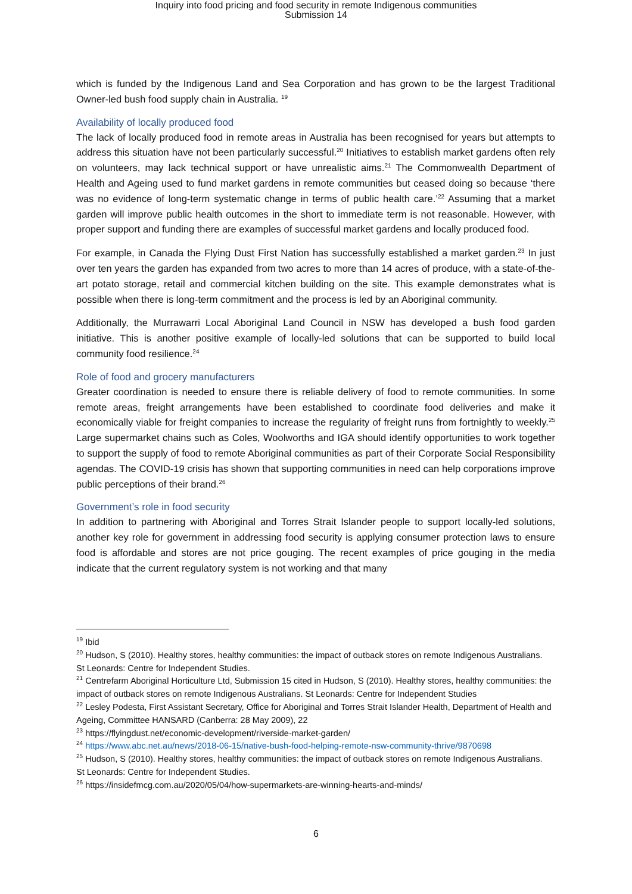Inquiry into food pricing and food security in remote Indigenous communities
Submission 14
which is funded by the Indigenous Land and Sea Corporation and has grown to be the largest Traditional Owner-led bush food supply chain in Australia. <sup>19</sup>
Availability of locally produced food
The lack of locally produced food in remote areas in Australia has been recognised for years but attempts to address this situation have not been particularly successful.<sup>20</sup> Initiatives to establish market gardens often rely on volunteers, may lack technical support or have unrealistic aims.<sup>21</sup> The Commonwealth Department of Health and Ageing used to fund market gardens in remote communities but ceased doing so because ‘there was no evidence of long-term systematic change in terms of public health care.’<sup>22</sup> Assuming that a market garden will improve public health outcomes in the short to immediate term is not reasonable. However, with proper support and funding there are examples of successful market gardens and locally produced food.
For example, in Canada the Flying Dust First Nation has successfully established a market garden.<sup>23</sup> In just over ten years the garden has expanded from two acres to more than 14 acres of produce, with a state-of-the-art potato storage, retail and commercial kitchen building on the site. This example demonstrates what is possible when there is long-term commitment and the process is led by an Aboriginal community.
Additionally, the Murrawarri Local Aboriginal Land Council in NSW has developed a bush food garden initiative. This is another positive example of locally-led solutions that can be supported to build local community food resilience.<sup>24</sup>
Role of food and grocery manufacturers
Greater coordination is needed to ensure there is reliable delivery of food to remote communities. In some remote areas, freight arrangements have been established to coordinate food deliveries and make it economically viable for freight companies to increase the regularity of freight runs from fortnightly to weekly.<sup>25</sup> Large supermarket chains such as Coles, Woolworths and IGA should identify opportunities to work together to support the supply of food to remote Aboriginal communities as part of their Corporate Social Responsibility agendas. The COVID-19 crisis has shown that supporting communities in need can help corporations improve public perceptions of their brand.<sup>26</sup>
Government’s role in food security
In addition to partnering with Aboriginal and Torres Strait Islander people to support locally-led solutions, another key role for government in addressing food security is applying consumer protection laws to ensure food is affordable and stores are not price gouging. The recent examples of price gouging in the media indicate that the current regulatory system is not working and that many
<sup>19</sup> Ibid
<sup>20</sup> Hudson, S (2010). Healthy stores, healthy communities: the impact of outback stores on remote Indigenous Australians. St Leonards: Centre for Independent Studies.
<sup>21</sup> Centrefarm Aboriginal Horticulture Ltd, Submission 15 cited in Hudson, S (2010). Healthy stores, healthy communities: the impact of outback stores on remote Indigenous Australians. St Leonards: Centre for Independent Studies
<sup>22</sup> Lesley Podesta, First Assistant Secretary, Office for Aboriginal and Torres Strait Islander Health, Department of Health and Ageing, Committee HANSARD (Canberra: 28 May 2009), 22
<sup>23</sup> https://flyingdust.net/economic-development/riverside-market-garden/
<sup>24</sup> https://www.abc.net.au/news/2018-06-15/native-bush-food-helping-remote-nsw-community-thrive/9870698
<sup>25</sup> Hudson, S (2010). Healthy stores, healthy communities: the impact of outback stores on remote Indigenous Australians. St Leonards: Centre for Independent Studies.
<sup>26</sup> https://insidefmcg.com.au/2020/05/04/how-supermarkets-are-winning-hearts-and-minds/
6